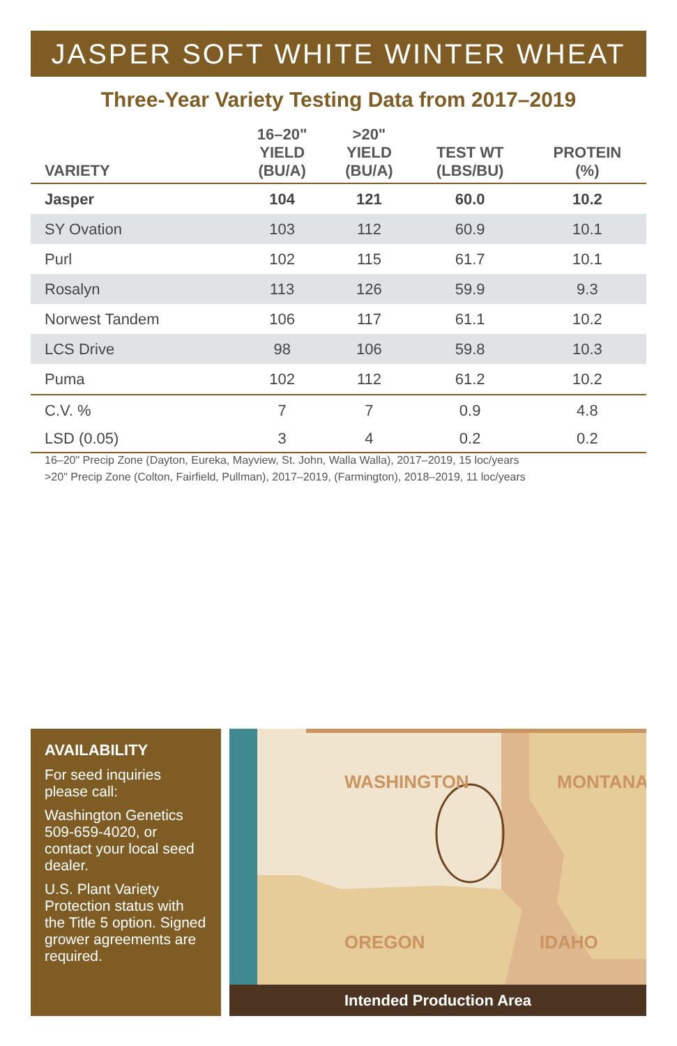JASPER SOFT WHITE WINTER WHEAT
Three-Year Variety Testing Data from 2017–2019
| VARIETY | 16–20" YIELD (BU/A) | >20" YIELD (BU/A) | TEST WT (LBS/BU) | PROTEIN (%) |
| --- | --- | --- | --- | --- |
| Jasper | 104 | 121 | 60.0 | 10.2 |
| SY Ovation | 103 | 112 | 60.9 | 10.1 |
| Purl | 102 | 115 | 61.7 | 10.1 |
| Rosalyn | 113 | 126 | 59.9 | 9.3 |
| Norwest Tandem | 106 | 117 | 61.1 | 10.2 |
| LCS Drive | 98 | 106 | 59.8 | 10.3 |
| Puma | 102 | 112 | 61.2 | 10.2 |
| C.V. % | 7 | 7 | 0.9 | 4.8 |
| LSD (0.05) | 3 | 4 | 0.2 | 0.2 |
16–20" Precip Zone (Dayton, Eureka, Mayview, St. John, Walla Walla), 2017–2019, 15 loc/years
>20" Precip Zone (Colton, Fairfield, Pullman), 2017–2019, (Farmington), 2018–2019, 11 loc/years
AVAILABILITY
For seed inquiries please call:
Washington Genetics 509-659-4020, or contact your local seed dealer.
U.S. Plant Variety Protection status with the Title 5 option. Signed grower agreements are required.
WASHINGTON
MONTANA
OREGON
IDAHO
Intended Production Area